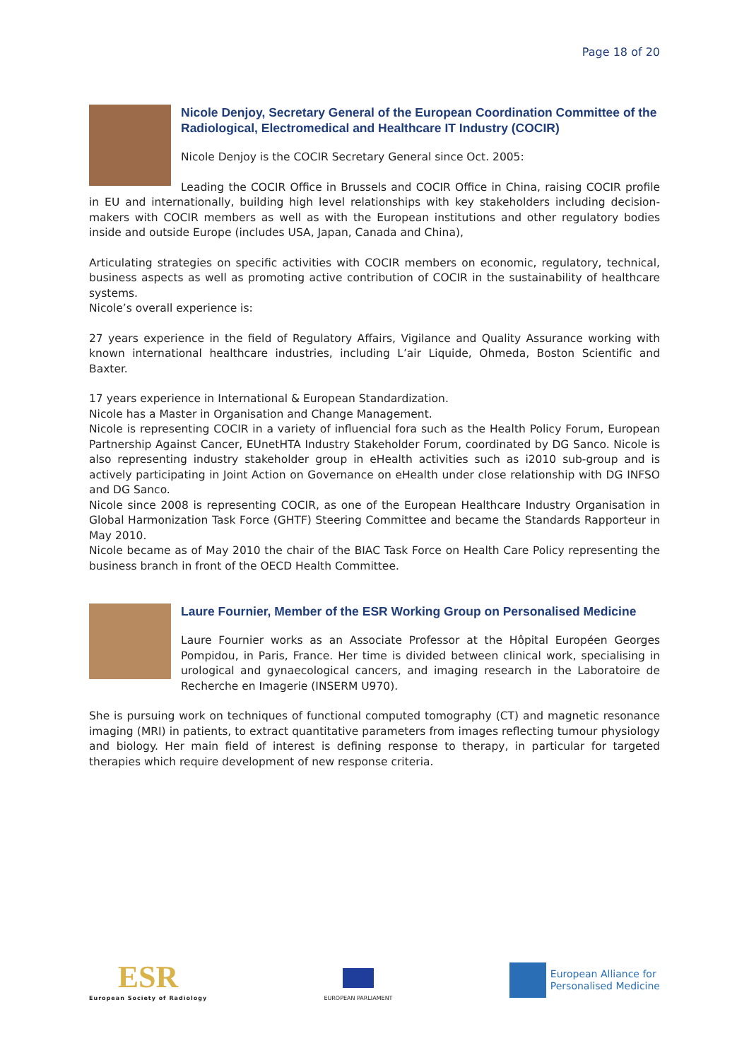Page 18 of 20
Nicole Denjoy, Secretary General of the European Coordination Committee of the Radiological, Electromedical and Healthcare IT Industry (COCIR)
Nicole Denjoy is the COCIR Secretary General since Oct. 2005:
Leading the COCIR Office in Brussels and COCIR Office in China, raising COCIR profile in EU and internationally, building high level relationships with key stakeholders including decision-makers with COCIR members as well as with the European institutions and other regulatory bodies inside and outside Europe (includes USA, Japan, Canada and China),
Articulating strategies on specific activities with COCIR members on economic, regulatory, technical, business aspects as well as promoting active contribution of COCIR in the sustainability of healthcare systems.
Nicole’s overall experience is:
27 years experience in the field of Regulatory Affairs, Vigilance and Quality Assurance working with known international healthcare industries, including L’air Liquide, Ohmeda, Boston Scientific and Baxter.
17 years experience in International & European Standardization.
Nicole has a Master in Organisation and Change Management.
Nicole is representing COCIR in a variety of influencial fora such as the Health Policy Forum, European Partnership Against Cancer, EUnetHTA Industry Stakeholder Forum, coordinated by DG Sanco. Nicole is also representing industry stakeholder group in eHealth activities such as i2010 sub-group and is actively participating in Joint Action on Governance on eHealth under close relationship with DG INFSO and DG Sanco.
Nicole since 2008 is representing COCIR, as one of the European Healthcare Industry Organisation in Global Harmonization Task Force (GHTF) Steering Committee and became the Standards Rapporteur in May 2010.
Nicole became as of May 2010 the chair of the BIAC Task Force on Health Care Policy representing the business branch in front of the OECD Health Committee.
Laure Fournier, Member of the ESR Working Group on Personalised Medicine
Laure Fournier works as an Associate Professor at the Hôpital Européen Georges Pompidou, in Paris, France. Her time is divided between clinical work, specialising in urological and gynaecological cancers, and imaging research in the Laboratoire de Recherche en Imagerie (INSERM U970).
She is pursuing work on techniques of functional computed tomography (CT) and magnetic resonance imaging (MRI) in patients, to extract quantitative parameters from images reflecting tumour physiology and biology. Her main field of interest is defining response to therapy, in particular for targeted therapies which require development of new response criteria.
ESR
European Society of Radiology
EUROPEAN PARLIAMENT
European Alliance for
Personalised Medicine